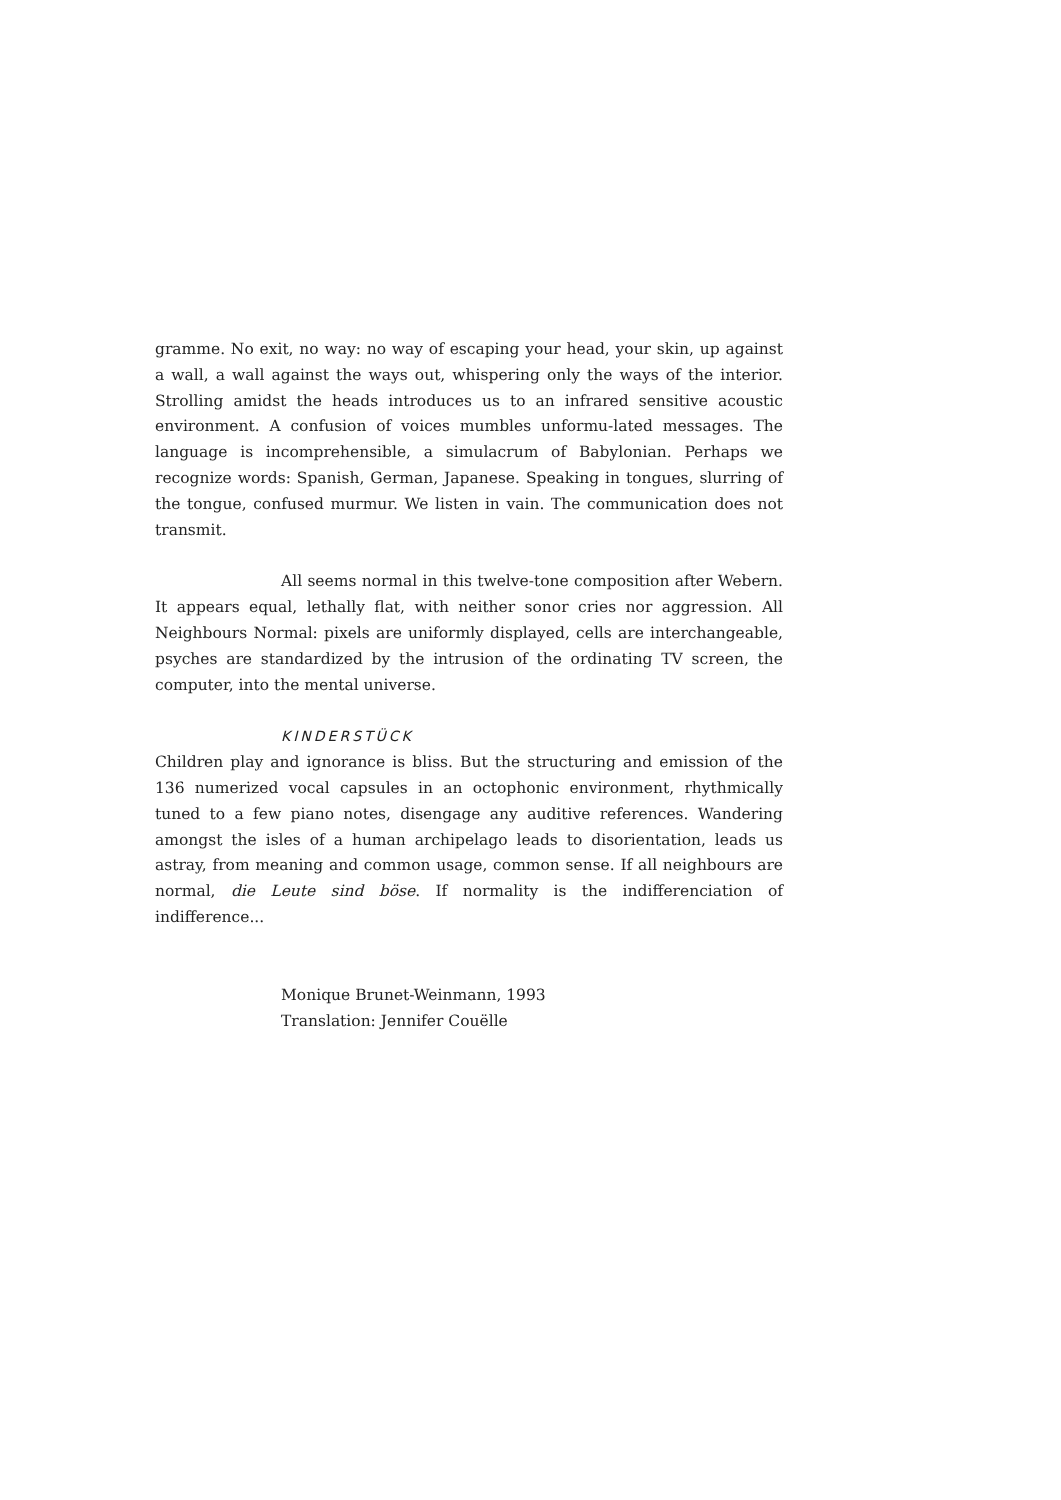gramme. No exit, no way: no way of escaping your head, your skin, up against a wall, a wall against the ways out, whispering only the ways of the interior. Strolling amidst the heads introduces us to an infrared sensitive acoustic environment. A confusion of voices mumbles unformu-lated messages. The language is incomprehensible, a simulacrum of Babylonian. Perhaps we recognize words: Spanish, German, Japanese. Speaking in tongues, slurring of the tongue, confused murmur. We listen in vain. The communication does not transmit.
All seems normal in this twelve-tone composition after Webern. It appears equal, lethally flat, with neither sonor cries nor aggression. All Neighbours Normal: pixels are uniformly displayed, cells are interchangeable, psyches are standardized by the intrusion of the ordinating TV screen, the computer, into the mental universe.
KINDERSTÜCK
Children play and ignorance is bliss. But the structuring and emission of the 136 numerized vocal capsules in an octophonic environment, rhythmically tuned to a few piano notes, disengage any auditive references. Wandering amongst the isles of a human archipelago leads to disorientation, leads us astray, from meaning and common usage, common sense. If all neighbours are normal, die Leute sind böse. If normality is the indifferenciation of indifference...
Monique Brunet-Weinmann, 1993
Translation: Jennifer Couëlle